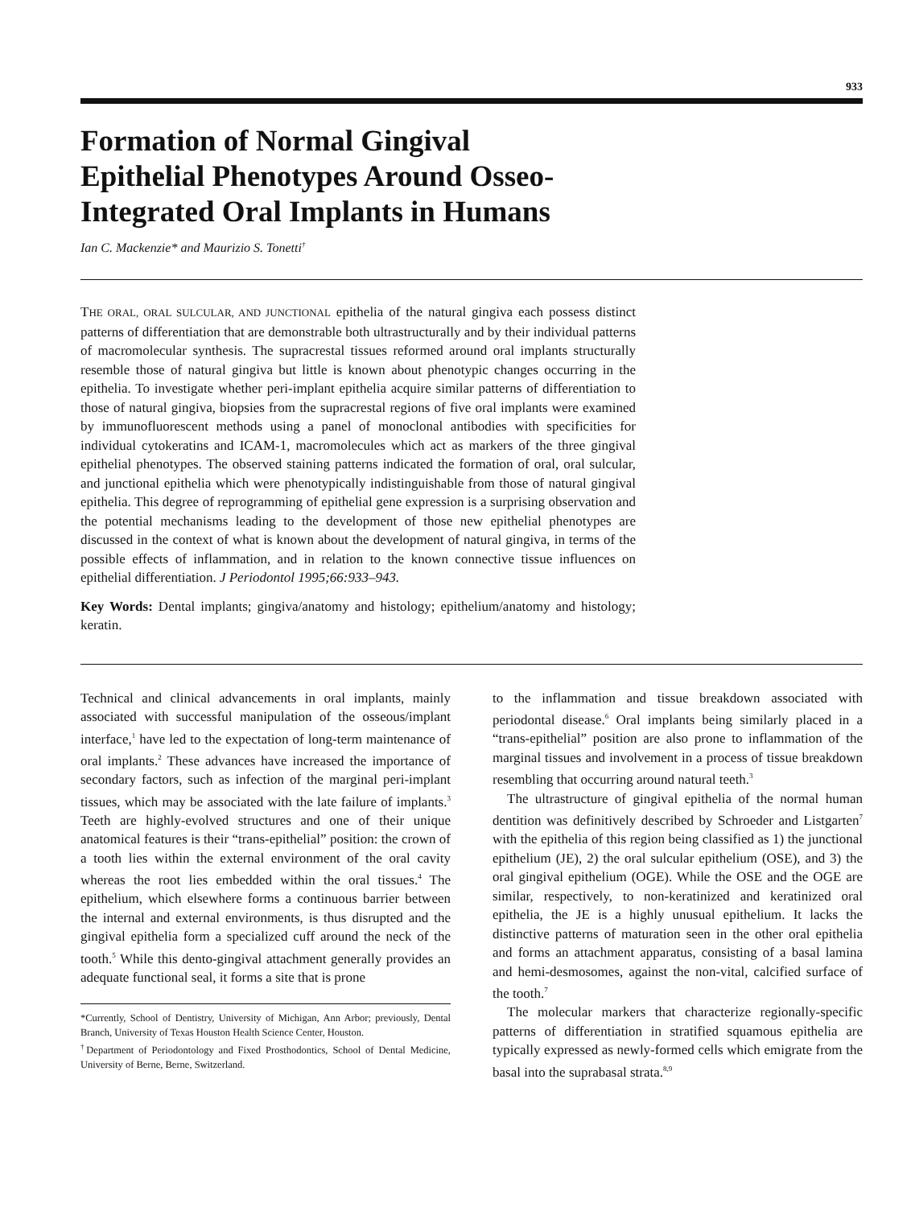933
Formation of Normal Gingival
Epithelial Phenotypes Around Osseo-
Integrated Oral Implants in Humans
Ian C. Mackenzie* and Maurizio S. Tonetti<sup>†</sup>
THE ORAL, ORAL SULCULAR, AND JUNCTIONAL epithelia of the natural gingiva each possess distinct patterns of differentiation that are demonstrable both ultrastructurally and by their individual patterns of macromolecular synthesis. The supracrestal tissues reformed around oral implants structurally resemble those of natural gingiva but little is known about phenotypic changes occurring in the epithelia. To investigate whether peri-implant epithelia acquire similar patterns of differentiation to those of natural gingiva, biopsies from the supracrestal regions of five oral implants were examined by immunofluorescent methods using a panel of monoclonal antibodies with specificities for individual cytokeratins and ICAM-1, macromolecules which act as markers of the three gingival epithelial phenotypes. The observed staining patterns indicated the formation of oral, oral sulcular, and junctional epithelia which were phenotypically indistinguishable from those of natural gingival epithelia. This degree of reprogramming of epithelial gene expression is a surprising observation and the potential mechanisms leading to the development of those new epithelial phenotypes are discussed in the context of what is known about the development of natural gingiva, in terms of the possible effects of inflammation, and in relation to the known connective tissue influences on epithelial differentiation. J Periodontol 1995;66:933–943.
Key Words: Dental implants; gingiva/anatomy and histology; epithelium/anatomy and histology; keratin.
Technical and clinical advancements in oral implants, mainly associated with successful manipulation of the osseous/implant interface,<sup>1</sup> have led to the expectation of long-term maintenance of oral implants.<sup>2</sup> These advances have increased the importance of secondary factors, such as infection of the marginal peri-implant tissues, which may be associated with the late failure of implants.<sup>3</sup> Teeth are highly-evolved structures and one of their unique anatomical features is their “trans-epithelial” position: the crown of a tooth lies within the external environment of the oral cavity whereas the root lies embedded within the oral tissues.<sup>4</sup> The epithelium, which elsewhere forms a continuous barrier between the internal and external environments, is thus disrupted and the gingival epithelia form a specialized cuff around the neck of the tooth.<sup>5</sup> While this dento-gingival attachment generally provides an adequate functional seal, it forms a site that is prone
*Currently, School of Dentistry, University of Michigan, Ann Arbor; previously, Dental Branch, University of Texas Houston Health Science Center, Houston.
<sup>†</sup> Department of Periodontology and Fixed Prosthodontics, School of Dental Medicine, University of Berne, Berne, Switzerland.
to the inflammation and tissue breakdown associated with periodontal disease.<sup>6</sup> Oral implants being similarly placed in a “trans-epithelial” position are also prone to inflammation of the marginal tissues and involvement in a process of tissue breakdown resembling that occurring around natural teeth.<sup>3</sup>
The ultrastructure of gingival epithelia of the normal human dentition was definitively described by Schroeder and Listgarten<sup>7</sup> with the epithelia of this region being classified as 1) the junctional epithelium (JE), 2) the oral sulcular epithelium (OSE), and 3) the oral gingival epithelium (OGE). While the OSE and the OGE are similar, respectively, to non-keratinized and keratinized oral epithelia, the JE is a highly unusual epithelium. It lacks the distinctive patterns of maturation seen in the other oral epithelia and forms an attachment apparatus, consisting of a basal lamina and hemi-desmosomes, against the non-vital, calcified surface of the tooth.<sup>7</sup>
The molecular markers that characterize regionally-specific patterns of differentiation in stratified squamous epithelia are typically expressed as newly-formed cells which emigrate from the basal into the suprabasal strata.<sup>8,9</sup>